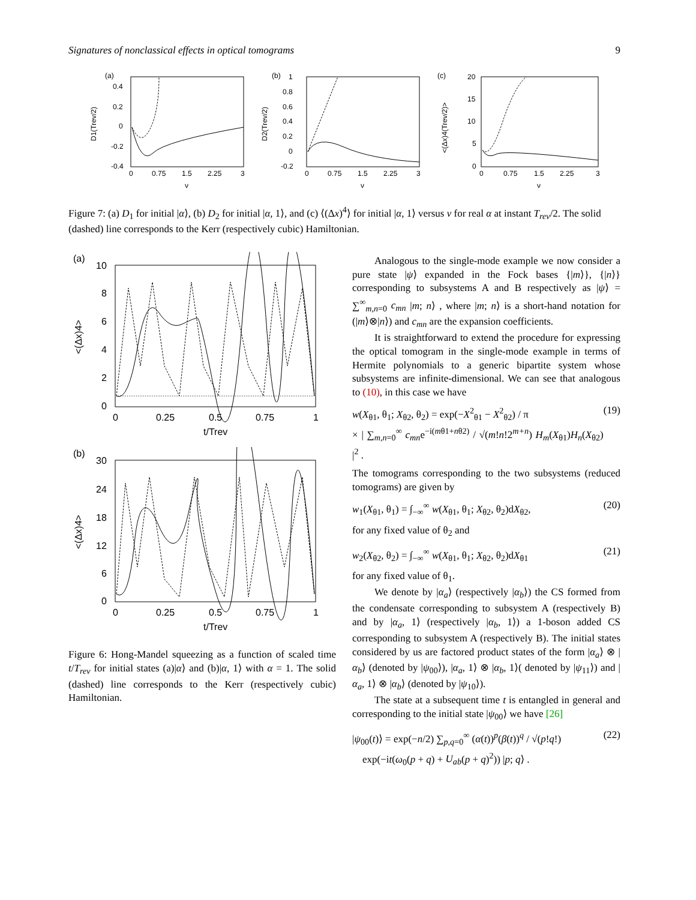Signatures of nonclassical effects in optical tomograms 9
(a)
0.4
0.2
0
-0.2
-0.4
0
0.75
1.5
2.25
3
ν
D1(Trev/2)
(b)
1
0.8
0.6
0.4
0.2
0
-0.2
0
0.75
1.5
2.25
3
ν
D2(Trev/2)
(c)
20
15
10
5
0
0
0.75
1.5
2.25
3
ν
<(Δx)4(Trev/2)>
Figure 7: (a) D<sub>1</sub> for initial |α⟩, (b) D<sub>2</sub> for initial |α, 1⟩, and (c) ⟨(Δx)<sup>4</sup>⟩ for initial |α, 1⟩ versus ν for real α at instant T<sub>rev</sub>/2. The solid (dashed) line corresponds to the Kerr (respectively cubic) Hamiltonian.
(a)
10
8
6
4
2
0
0
0.25
0.5
0.75
1
t/Trev
<(Δx)4>
(b)
30
24
18
12
6
0
0
0.25
0.5
0.75
1
t/Trev
<(Δx)4>
Figure 6: Hong-Mandel squeezing as a function of scaled time t/T<sub>rev</sub> for initial states (a)|α⟩ and (b)|α, 1⟩ with α = 1. The solid (dashed) line corresponds to the Kerr (respectively cubic) Hamiltonian.
Analogous to the single-mode example we now consider a pure state |ψ⟩ expanded in the Fock bases {|m⟩}, {|n⟩} corresponding to subsystems A and B respectively as |ψ⟩ = ∑<sup>∞</sup><sub>m,n=0</sub> c<sub>mn</sub> |m; n⟩ , where |m; n⟩ is a short-hand notation for (|m⟩⊗|n⟩) and c<sub>mn</sub> are the expansion coefficients.
It is straightforward to extend the procedure for expressing the optical tomogram in the single-mode example in terms of Hermite polynomials to a generic bipartite system whose subsystems are infinite-dimensional. We can see that analogous to (10), in this case we have
w(X<sub>θ1</sub>, θ<sub>1</sub>; X<sub>θ2</sub>, θ<sub>2</sub>) = exp(−X<sup>2</sup><sub>θ1</sub> − X<sup>2</sup><sub>θ2</sub>) / π
× | ∑<sub>m,n=0</sub><sup>∞</sup> c<sub>mn</sub>e<sup>−i(mθ1+nθ2)</sup> / √(m!n!2<sup>m+n</sup>) H<sub>m</sub>(X<sub>θ1</sub>)H<sub>n</sub>(X<sub>θ2</sub>) |<sup>2</sup> . (19)
The tomograms corresponding to the two subsystems (reduced tomograms) are given by
w<sub>1</sub>(X<sub>θ1</sub>, θ<sub>1</sub>) = ∫<sub>−∞</sub><sup>∞</sup> w(X<sub>θ1</sub>, θ<sub>1</sub>; X<sub>θ2</sub>, θ<sub>2</sub>)dX<sub>θ2</sub>, (20)
for any fixed value of θ<sub>2</sub> and
w<sub>2</sub>(X<sub>θ2</sub>, θ<sub>2</sub>) = ∫<sub>−∞</sub><sup>∞</sup> w(X<sub>θ1</sub>, θ<sub>1</sub>; X<sub>θ2</sub>, θ<sub>2</sub>)dX<sub>θ1</sub> (21)
for any fixed value of θ<sub>1</sub>.
We denote by |α<sub>a</sub>⟩ (respectively |α<sub>b</sub>⟩) the CS formed from the condensate corresponding to subsystem A (respectively B) and by |α<sub>a</sub>, 1⟩ (respectively |α<sub>b</sub>, 1⟩) a 1-boson added CS corresponding to subsystem A (respectively B). The initial states considered by us are factored product states of the form |α<sub>a</sub>⟩ ⊗ |α<sub>b</sub>⟩ (denoted by |ψ<sub>00</sub>⟩), |α<sub>a</sub>, 1⟩ ⊗ |α<sub>b</sub>, 1⟩( denoted by |ψ<sub>11</sub>⟩) and |α<sub>a</sub>, 1⟩ ⊗ |α<sub>b</sub>⟩ (denoted by |ψ<sub>10</sub>⟩).
The state at a subsequent time t is entangled in general and corresponding to the initial state |ψ<sub>00</sub>⟩ we have [26]
|ψ<sub>00</sub>(t)⟩ = exp(−n/2) ∑<sub>p,q=0</sub><sup>∞</sup> (α(t))<sup>p</sup>(β(t))<sup>q</sup> / √(p!q!)
exp(−it(ω<sub>0</sub>(p + q) + U<sub>ab</sub>(p + q)<sup>2</sup>)) |p; q⟩ . (22)